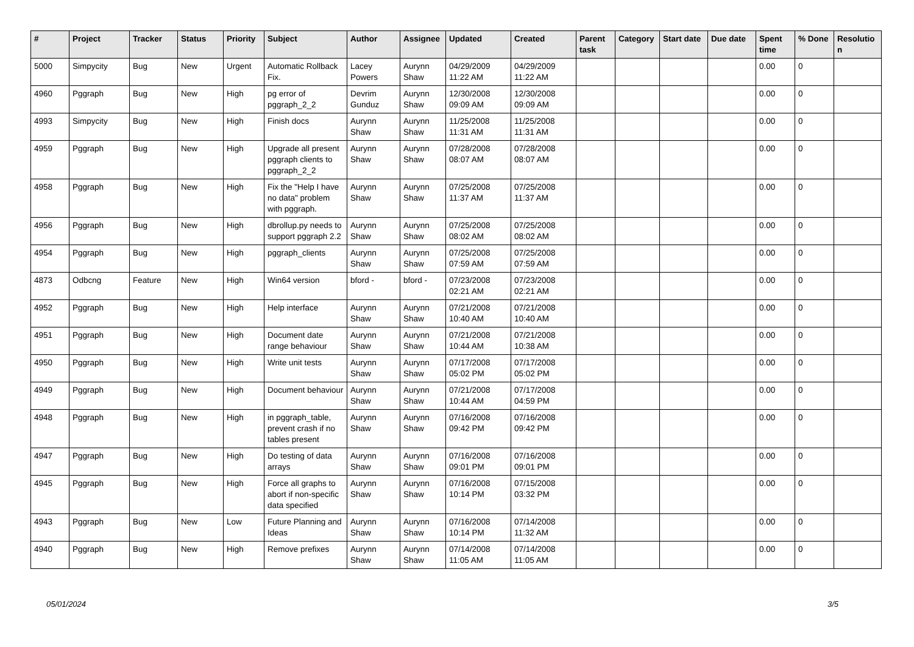| # | Project | Tracker | Status | Priority | Subject | Author | Assignee | Updated | Created | Parent task | Category | Start date | Due date | Spent time | % Done | Resolutio n |
| --- | --- | --- | --- | --- | --- | --- | --- | --- | --- | --- | --- | --- | --- | --- | --- | --- |
| 5000 | Simpycity | Bug | New | Urgent | Automatic Rollback Fix. | Lacey Powers | Aurynn Shaw | 04/29/2009 11:22 AM | 04/29/2009 11:22 AM | | | | | 0.00 | 0 | |
| 4960 | Pggraph | Bug | New | High | pg error of pggraph_2_2 | Devrim Gunduz | Aurynn Shaw | 12/30/2008 09:09 AM | 12/30/2008 09:09 AM | | | | | 0.00 | 0 | |
| 4993 | Simpycity | Bug | New | High | Finish docs | Aurynn Shaw | Aurynn Shaw | 11/25/2008 11:31 AM | 11/25/2008 11:31 AM | | | | | 0.00 | 0 | |
| 4959 | Pggraph | Bug | New | High | Upgrade all present pggraph clients to pggraph_2_2 | Aurynn Shaw | Aurynn Shaw | 07/28/2008 08:07 AM | 07/28/2008 08:07 AM | | | | | 0.00 | 0 | |
| 4958 | Pggraph | Bug | New | High | Fix the "Help I have no data" problem with pggraph. | Aurynn Shaw | Aurynn Shaw | 07/25/2008 11:37 AM | 07/25/2008 11:37 AM | | | | | 0.00 | 0 | |
| 4956 | Pggraph | Bug | New | High | dbrollup.py needs to support pggraph 2.2 | Aurynn Shaw | Aurynn Shaw | 07/25/2008 08:02 AM | 07/25/2008 08:02 AM | | | | | 0.00 | 0 | |
| 4954 | Pggraph | Bug | New | High | pggraph_clients | Aurynn Shaw | Aurynn Shaw | 07/25/2008 07:59 AM | 07/25/2008 07:59 AM | | | | | 0.00 | 0 | |
| 4873 | Odbcng | Feature | New | High | Win64 version | bford - | bford - | 07/23/2008 02:21 AM | 07/23/2008 02:21 AM | | | | | 0.00 | 0 | |
| 4952 | Pggraph | Bug | New | High | Help interface | Aurynn Shaw | Aurynn Shaw | 07/21/2008 10:40 AM | 07/21/2008 10:40 AM | | | | | 0.00 | 0 | |
| 4951 | Pggraph | Bug | New | High | Document date range behaviour | Aurynn Shaw | Aurynn Shaw | 07/21/2008 10:44 AM | 07/21/2008 10:38 AM | | | | | 0.00 | 0 | |
| 4950 | Pggraph | Bug | New | High | Write unit tests | Aurynn Shaw | Aurynn Shaw | 07/17/2008 05:02 PM | 07/17/2008 05:02 PM | | | | | 0.00 | 0 | |
| 4949 | Pggraph | Bug | New | High | Document behaviour | Aurynn Shaw | Aurynn Shaw | 07/21/2008 10:44 AM | 07/17/2008 04:59 PM | | | | | 0.00 | 0 | |
| 4948 | Pggraph | Bug | New | High | in pggraph_table, prevent crash if no tables present | Aurynn Shaw | Aurynn Shaw | 07/16/2008 09:42 PM | 07/16/2008 09:42 PM | | | | | 0.00 | 0 | |
| 4947 | Pggraph | Bug | New | High | Do testing of data arrays | Aurynn Shaw | Aurynn Shaw | 07/16/2008 09:01 PM | 07/16/2008 09:01 PM | | | | | 0.00 | 0 | |
| 4945 | Pggraph | Bug | New | High | Force all graphs to abort if non-specific data specified | Aurynn Shaw | Aurynn Shaw | 07/16/2008 10:14 PM | 07/15/2008 03:32 PM | | | | | 0.00 | 0 | |
| 4943 | Pggraph | Bug | New | Low | Future Planning and Ideas | Aurynn Shaw | Aurynn Shaw | 07/16/2008 10:14 PM | 07/14/2008 11:32 AM | | | | | 0.00 | 0 | |
| 4940 | Pggraph | Bug | New | High | Remove prefixes | Aurynn Shaw | Aurynn Shaw | 07/14/2008 11:05 AM | 07/14/2008 11:05 AM | | | | | 0.00 | 0 | |
05/01/2024 3/5